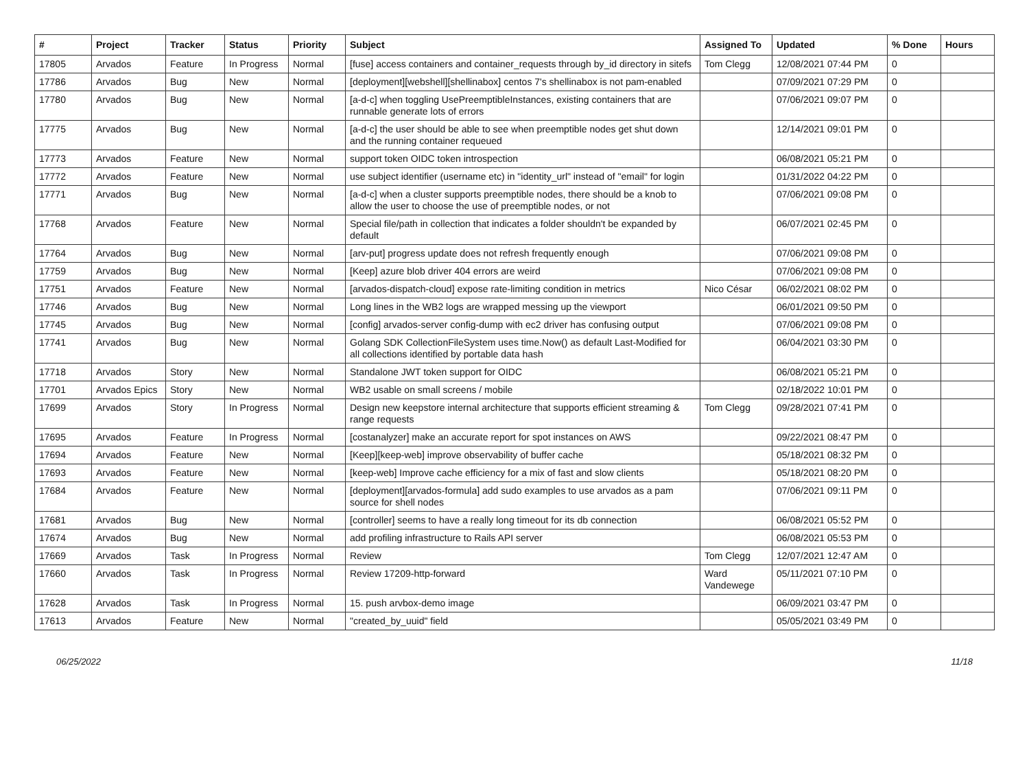| # | Project | Tracker | Status | Priority | Subject | Assigned To | Updated | % Done | Hours |
| --- | --- | --- | --- | --- | --- | --- | --- | --- | --- |
| 17805 | Arvados | Feature | In Progress | Normal | [fuse] access containers and container_requests through by_id directory in sitefs | Tom Clegg | 12/08/2021 07:44 PM | 0 | |
| 17786 | Arvados | Bug | New | Normal | [deployment][webshell][shellinabox] centos 7's shellinabox is not pam-enabled | | 07/09/2021 07:29 PM | 0 | |
| 17780 | Arvados | Bug | New | Normal | [a-d-c] when toggling UsePreemptibleInstances, existing containers that are runnable generate lots of errors | | 07/06/2021 09:07 PM | 0 | |
| 17775 | Arvados | Bug | New | Normal | [a-d-c] the user should be able to see when preemptible nodes get shut down and the running container requeued | | 12/14/2021 09:01 PM | 0 | |
| 17773 | Arvados | Feature | New | Normal | support token OIDC token introspection | | 06/08/2021 05:21 PM | 0 | |
| 17772 | Arvados | Feature | New | Normal | use subject identifier (username etc) in "identity_url" instead of "email" for login | | 01/31/2022 04:22 PM | 0 | |
| 17771 | Arvados | Bug | New | Normal | [a-d-c] when a cluster supports preemptible nodes, there should be a knob to allow the user to choose the use of preemptible nodes, or not | | 07/06/2021 09:08 PM | 0 | |
| 17768 | Arvados | Feature | New | Normal | Special file/path in collection that indicates a folder shouldn't be expanded by default | | 06/07/2021 02:45 PM | 0 | |
| 17764 | Arvados | Bug | New | Normal | [arv-put] progress update does not refresh frequently enough | | 07/06/2021 09:08 PM | 0 | |
| 17759 | Arvados | Bug | New | Normal | [Keep] azure blob driver 404 errors are weird | | 07/06/2021 09:08 PM | 0 | |
| 17751 | Arvados | Feature | New | Normal | [arvados-dispatch-cloud] expose rate-limiting condition in metrics | Nico César | 06/02/2021 08:02 PM | 0 | |
| 17746 | Arvados | Bug | New | Normal | Long lines in the WB2 logs are wrapped messing up the viewport | | 06/01/2021 09:50 PM | 0 | |
| 17745 | Arvados | Bug | New | Normal | [config] arvados-server config-dump with ec2 driver has confusing output | | 07/06/2021 09:08 PM | 0 | |
| 17741 | Arvados | Bug | New | Normal | Golang SDK CollectionFileSystem uses time.Now() as default Last-Modified for all collections identified by portable data hash | | 06/04/2021 03:30 PM | 0 | |
| 17718 | Arvados | Story | New | Normal | Standalone JWT token support for OIDC | | 06/08/2021 05:21 PM | 0 | |
| 17701 | Arvados Epics | Story | New | Normal | WB2 usable on small screens / mobile | | 02/18/2022 10:01 PM | 0 | |
| 17699 | Arvados | Story | In Progress | Normal | Design new keepstore internal architecture that supports efficient streaming & range requests | Tom Clegg | 09/28/2021 07:41 PM | 0 | |
| 17695 | Arvados | Feature | In Progress | Normal | [costanalyzer] make an accurate report for spot instances on AWS | | 09/22/2021 08:47 PM | 0 | |
| 17694 | Arvados | Feature | New | Normal | [Keep][keep-web] improve observability of buffer cache | | 05/18/2021 08:32 PM | 0 | |
| 17693 | Arvados | Feature | New | Normal | [keep-web] Improve cache efficiency for a mix of fast and slow clients | | 05/18/2021 08:20 PM | 0 | |
| 17684 | Arvados | Feature | New | Normal | [deployment][arvados-formula] add sudo examples to use arvados as a pam source for shell nodes | | 07/06/2021 09:11 PM | 0 | |
| 17681 | Arvados | Bug | New | Normal | [controller] seems to have a really long timeout for its db connection | | 06/08/2021 05:52 PM | 0 | |
| 17674 | Arvados | Bug | New | Normal | add profiling infrastructure to Rails API server | | 06/08/2021 05:53 PM | 0 | |
| 17669 | Arvados | Task | In Progress | Normal | Review | Tom Clegg | 12/07/2021 12:47 AM | 0 | |
| 17660 | Arvados | Task | In Progress | Normal | Review 17209-http-forward | Ward Vandewege | 05/11/2021 07:10 PM | 0 | |
| 17628 | Arvados | Task | In Progress | Normal | 15. push arvbox-demo image | | 06/09/2021 03:47 PM | 0 | |
| 17613 | Arvados | Feature | New | Normal | "created_by_uuid" field | | 05/05/2021 03:49 PM | 0 | |
06/25/2022 11/18